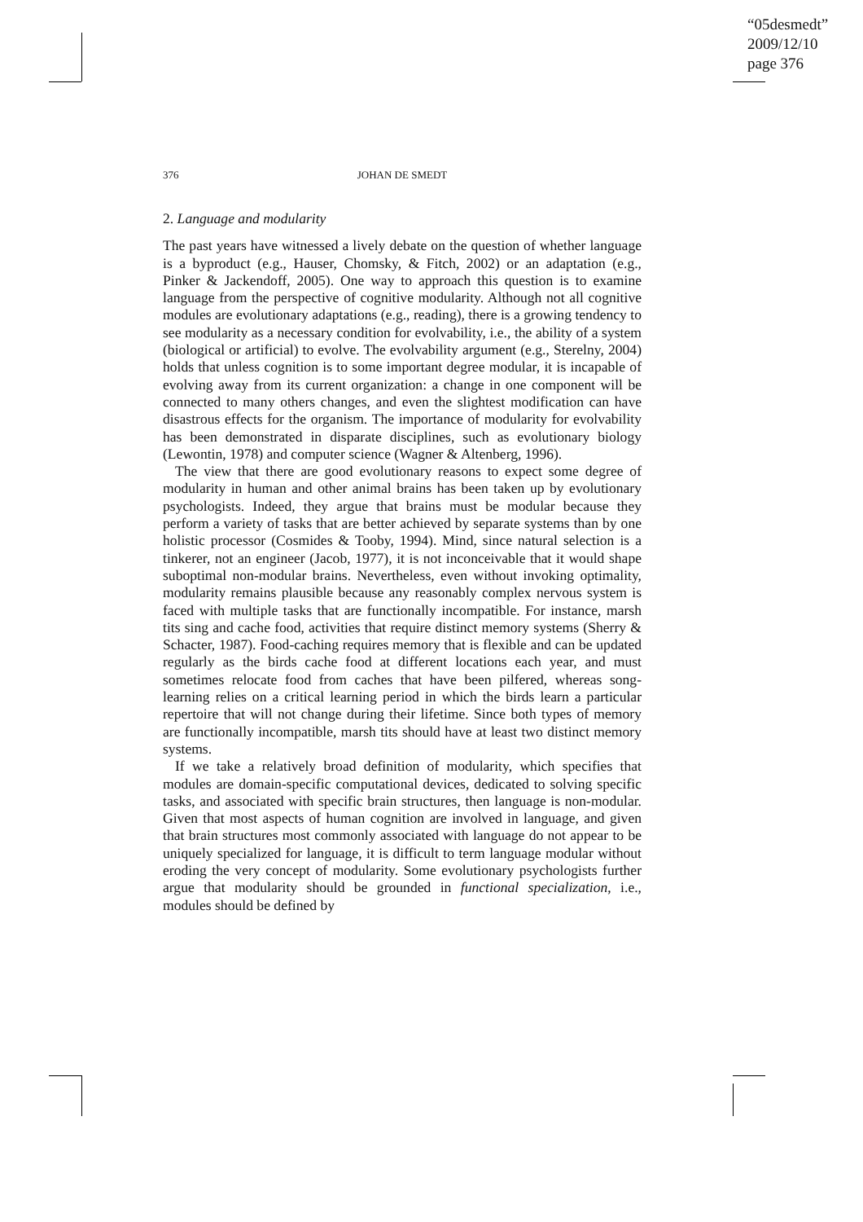“05desmedt”
2009/12/10
page 376
376 JOHAN DE SMEDT
2. Language and modularity
The past years have witnessed a lively debate on the question of whether language is a byproduct (e.g., Hauser, Chomsky, & Fitch, 2002) or an adaptation (e.g., Pinker & Jackendoff, 2005). One way to approach this question is to examine language from the perspective of cognitive modularity. Although not all cognitive modules are evolutionary adaptations (e.g., reading), there is a growing tendency to see modularity as a necessary condition for evolvability, i.e., the ability of a system (biological or artificial) to evolve. The evolvability argument (e.g., Sterelny, 2004) holds that unless cognition is to some important degree modular, it is incapable of evolving away from its current organization: a change in one component will be connected to many others changes, and even the slightest modification can have disastrous effects for the organism. The importance of modularity for evolvability has been demonstrated in disparate disciplines, such as evolutionary biology (Lewontin, 1978) and computer science (Wagner & Altenberg, 1996).
The view that there are good evolutionary reasons to expect some degree of modularity in human and other animal brains has been taken up by evolutionary psychologists. Indeed, they argue that brains must be modular because they perform a variety of tasks that are better achieved by separate systems than by one holistic processor (Cosmides & Tooby, 1994). Mind, since natural selection is a tinkerer, not an engineer (Jacob, 1977), it is not inconceivable that it would shape suboptimal non-modular brains. Nevertheless, even without invoking optimality, modularity remains plausible because any reasonably complex nervous system is faced with multiple tasks that are functionally incompatible. For instance, marsh tits sing and cache food, activities that require distinct memory systems (Sherry & Schacter, 1987). Food-caching requires memory that is flexible and can be updated regularly as the birds cache food at different locations each year, and must sometimes relocate food from caches that have been pilfered, whereas song-learning relies on a critical learning period in which the birds learn a particular repertoire that will not change during their lifetime. Since both types of memory are functionally incompatible, marsh tits should have at least two distinct memory systems.
If we take a relatively broad definition of modularity, which specifies that modules are domain-specific computational devices, dedicated to solving specific tasks, and associated with specific brain structures, then language is non-modular. Given that most aspects of human cognition are involved in language, and given that brain structures most commonly associated with language do not appear to be uniquely specialized for language, it is difficult to term language modular without eroding the very concept of modularity. Some evolutionary psychologists further argue that modularity should be grounded in functional specialization, i.e., modules should be defined by